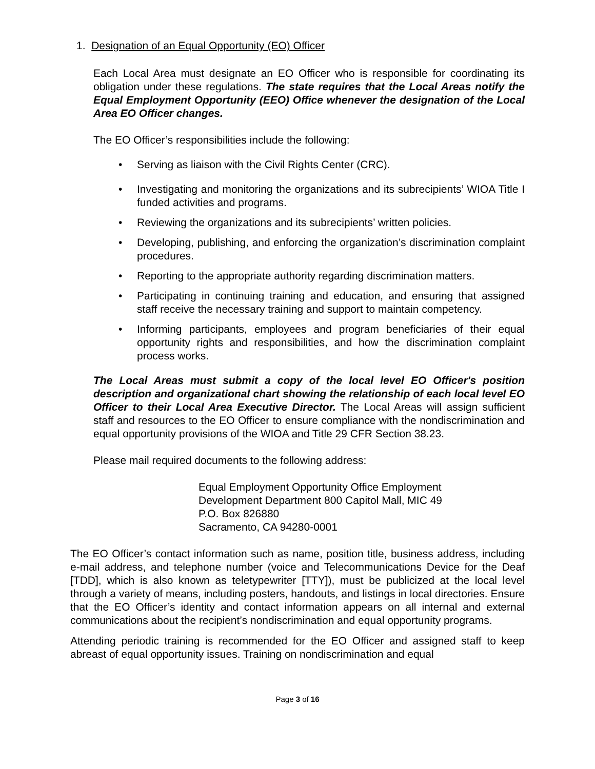1. Designation of an Equal Opportunity (EO) Officer
Each Local Area must designate an EO Officer who is responsible for coordinating its obligation under these regulations. The state requires that the Local Areas notify the Equal Employment Opportunity (EEO) Office whenever the designation of the Local Area EO Officer changes.
The EO Officer’s responsibilities include the following:
• Serving as liaison with the Civil Rights Center (CRC).
• Investigating and monitoring the organizations and its subrecipients’ WIOA Title I funded activities and programs.
• Reviewing the organizations and its subrecipients’ written policies.
• Developing, publishing, and enforcing the organization’s discrimination complaint procedures.
• Reporting to the appropriate authority regarding discrimination matters.
• Participating in continuing training and education, and ensuring that assigned staff receive the necessary training and support to maintain competency.
• Informing participants, employees and program beneficiaries of their equal opportunity rights and responsibilities, and how the discrimination complaint process works.
The Local Areas must submit a copy of the local level EO Officer's position description and organizational chart showing the relationship of each local level EO Officer to their Local Area Executive Director. The Local Areas will assign sufficient staff and resources to the EO Officer to ensure compliance with the nondiscrimination and equal opportunity provisions of the WIOA and Title 29 CFR Section 38.23.
Please mail required documents to the following address:
Equal Employment Opportunity Office Employment
Development Department 800 Capitol Mall, MIC 49
P.O. Box 826880
Sacramento, CA 94280-0001
The EO Officer’s contact information such as name, position title, business address, including e-mail address, and telephone number (voice and Telecommunications Device for the Deaf [TDD], which is also known as teletypewriter [TTY]), must be publicized at the local level through a variety of means, including posters, handouts, and listings in local directories. Ensure that the EO Officer’s identity and contact information appears on all internal and external communications about the recipient’s nondiscrimination and equal opportunity programs.
Attending periodic training is recommended for the EO Officer and assigned staff to keep abreast of equal opportunity issues. Training on nondiscrimination and equal
Page 3 of 16